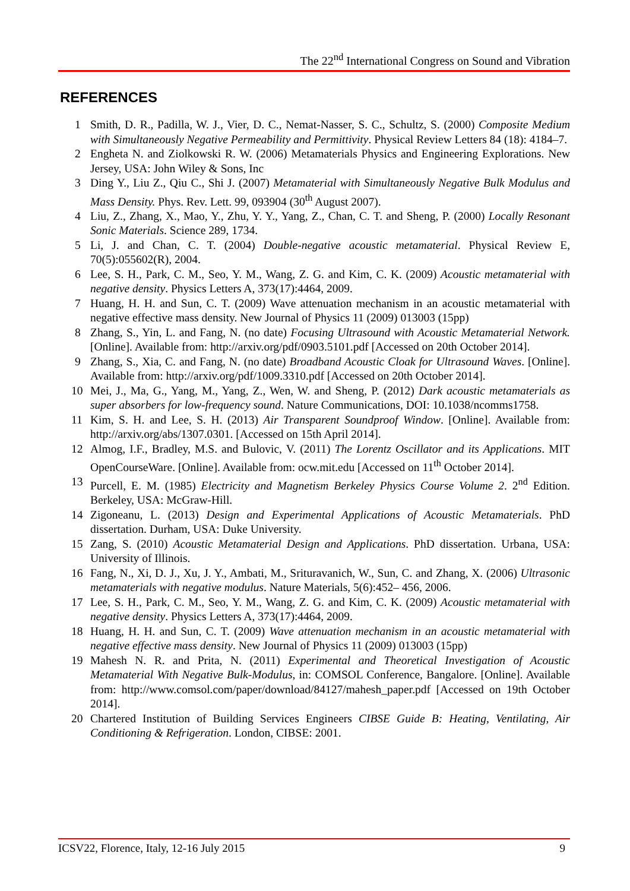The 22<sup>nd</sup> International Congress on Sound and Vibration
REFERENCES
1 Smith, D. R., Padilla, W. J., Vier, D. C., Nemat-Nasser, S. C., Schultz, S. (2000) Composite Medium with Simultaneously Negative Permeability and Permittivity. Physical Review Letters 84 (18): 4184–7.
2 Engheta N. and Ziolkowski R. W. (2006) Metamaterials Physics and Engineering Explorations. New Jersey, USA: John Wiley & Sons, Inc
3 Ding Y., Liu Z., Qiu C., Shi J. (2007) Metamaterial with Simultaneously Negative Bulk Modulus and Mass Density. Phys. Rev. Lett. 99, 093904 (30<sup>th</sup> August 2007).
4 Liu, Z., Zhang, X., Mao, Y., Zhu, Y. Y., Yang, Z., Chan, C. T. and Sheng, P. (2000) Locally Resonant Sonic Materials. Science 289, 1734.
5 Li, J. and Chan, C. T. (2004) Double-negative acoustic metamaterial. Physical Review E, 70(5):055602(R), 2004.
6 Lee, S. H., Park, C. M., Seo, Y. M., Wang, Z. G. and Kim, C. K. (2009) Acoustic metamaterial with negative density. Physics Letters A, 373(17):4464, 2009.
7 Huang, H. H. and Sun, C. T. (2009) Wave attenuation mechanism in an acoustic metamaterial with negative effective mass density. New Journal of Physics 11 (2009) 013003 (15pp)
8 Zhang, S., Yin, L. and Fang, N. (no date) Focusing Ultrasound with Acoustic Metamaterial Network. [Online]. Available from: http://arxiv.org/pdf/0903.5101.pdf [Accessed on 20th October 2014].
9 Zhang, S., Xia, C. and Fang, N. (no date) Broadband Acoustic Cloak for Ultrasound Waves. [Online]. Available from: http://arxiv.org/pdf/1009.3310.pdf [Accessed on 20th October 2014].
10 Mei, J., Ma, G., Yang, M., Yang, Z., Wen, W. and Sheng, P. (2012) Dark acoustic metamaterials as super absorbers for low-frequency sound. Nature Communications, DOI: 10.1038/ncomms1758.
11 Kim, S. H. and Lee, S. H. (2013) Air Transparent Soundproof Window. [Online]. Available from: http://arxiv.org/abs/1307.0301. [Accessed on 15th April 2014].
12 Almog, I.F., Bradley, M.S. and Bulovic, V. (2011) The Lorentz Oscillator and its Applications. MIT OpenCourseWare. [Online]. Available from: ocw.mit.edu [Accessed on 11<sup>th</sup> October 2014].
13 Purcell, E. M. (1985) Electricity and Magnetism Berkeley Physics Course Volume 2. 2<sup>nd</sup> Edition. Berkeley, USA: McGraw-Hill.
14 Zigoneanu, L. (2013) Design and Experimental Applications of Acoustic Metamaterials. PhD dissertation. Durham, USA: Duke University.
15 Zang, S. (2010) Acoustic Metamaterial Design and Applications. PhD dissertation. Urbana, USA: University of Illinois.
16 Fang, N., Xi, D. J., Xu, J. Y., Ambati, M., Srituravanich, W., Sun, C. and Zhang, X. (2006) Ultrasonic metamaterials with negative modulus. Nature Materials, 5(6):452– 456, 2006.
17 Lee, S. H., Park, C. M., Seo, Y. M., Wang, Z. G. and Kim, C. K. (2009) Acoustic metamaterial with negative density. Physics Letters A, 373(17):4464, 2009.
18 Huang, H. H. and Sun, C. T. (2009) Wave attenuation mechanism in an acoustic metamaterial with negative effective mass density. New Journal of Physics 11 (2009) 013003 (15pp)
19 Mahesh N. R. and Prita, N. (2011) Experimental and Theoretical Investigation of Acoustic Metamaterial With Negative Bulk-Modulus, in: COMSOL Conference, Bangalore. [Online]. Available from: http://www.comsol.com/paper/download/84127/mahesh_paper.pdf [Accessed on 19th October 2014].
20 Chartered Institution of Building Services Engineers CIBSE Guide B: Heating, Ventilating, Air Conditioning & Refrigeration. London, CIBSE: 2001.
ICSV22, Florence, Italy, 12-16 July 2015 9